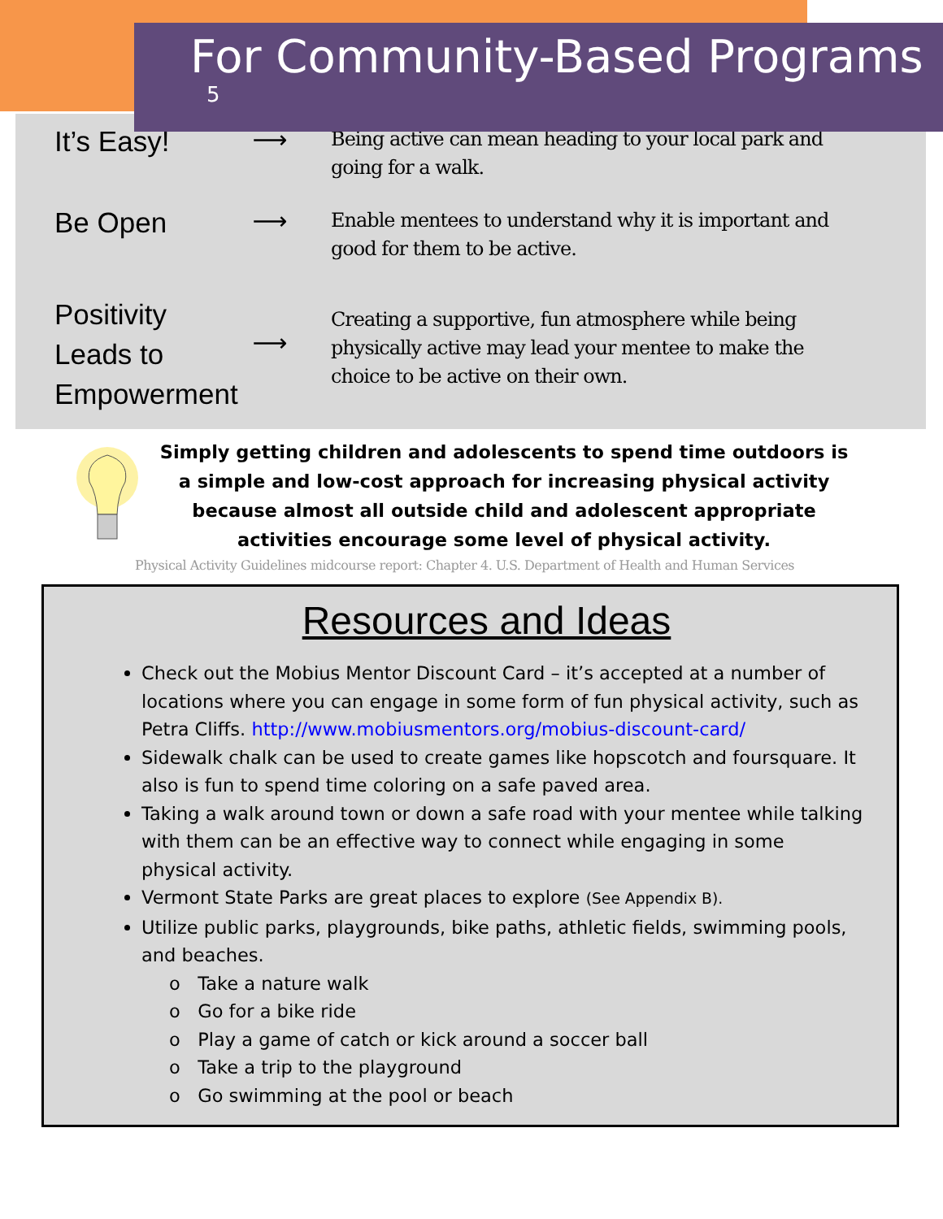For Community-Based Programs <sup>5</sup>
It’s Easy!
⟶
Being active can mean heading to your local park and going for a walk.
Be Open
⟶
Enable mentees to understand why it is important and good for them to be active.
Positivity Leads to Empowerment
⟶
Creating a supportive, fun atmosphere while being physically active may lead your mentee to make the choice to be active on their own.
Simply getting children and adolescents to spend time outdoors is a simple and low-cost approach for increasing physical activity because almost all outside child and adolescent appropriate activities encourage some level of physical activity.
Physical Activity Guidelines midcourse report: Chapter 4. U.S. Department of Health and Human Services
Resources and Ideas
Check out the Mobius Mentor Discount Card – it’s accepted at a number of locations where you can engage in some form of fun physical activity, such as Petra Cliffs. http://www.mobiusmentors.org/mobius-discount-card/
Sidewalk chalk can be used to create games like hopscotch and foursquare. It also is fun to spend time coloring on a safe paved area.
Taking a walk around town or down a safe road with your mentee while talking with them can be an effective way to connect while engaging in some physical activity.
Vermont State Parks are great places to explore (See Appendix B).
Utilize public parks, playgrounds, bike paths, athletic fields, swimming pools, and beaches.
o Take a nature walk
o Go for a bike ride
o Play a game of catch or kick around a soccer ball
o Take a trip to the playground
o Go swimming at the pool or beach